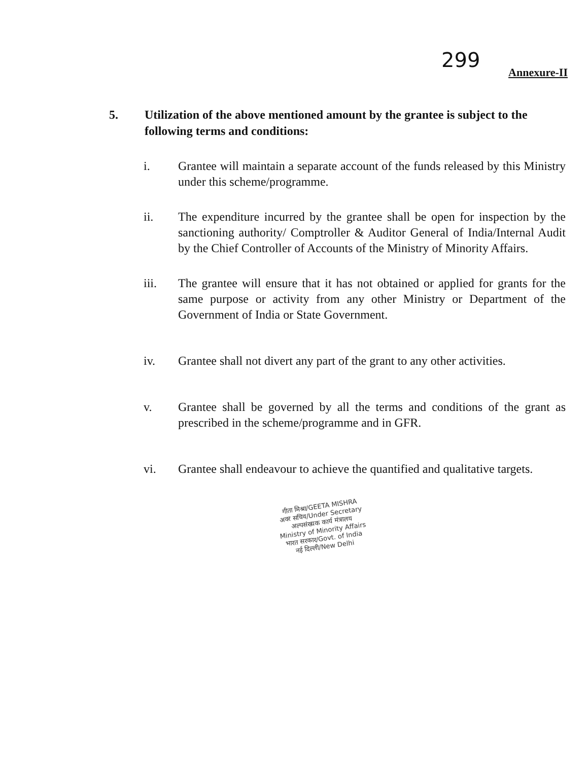299
Annexure-II
5. Utilization of the above mentioned amount by the grantee is subject to the following terms and conditions:
i. Grantee will maintain a separate account of the funds released by this Ministry under this scheme/programme.
ii. The expenditure incurred by the grantee shall be open for inspection by the sanctioning authority/ Comptroller & Auditor General of India/Internal Audit by the Chief Controller of Accounts of the Ministry of Minority Affairs.
iii. The grantee will ensure that it has not obtained or applied for grants for the same purpose or activity from any other Ministry or Department of the Government of India or State Government.
iv. Grantee shall not divert any part of the grant to any other activities.
v. Grantee shall be governed by all the terms and conditions of the grant as prescribed in the scheme/programme and in GFR.
vi. Grantee shall endeavour to achieve the quantified and qualitative targets.
गीता मिश्रा/GEETA MISHRA
अवर सचिव/Under Secretary
अल्पसंख्यक कार्य मंत्रालय
Ministry of Minority Affairs
भारत सरकार/Govt. of India
नई दिल्ली/New Delhi